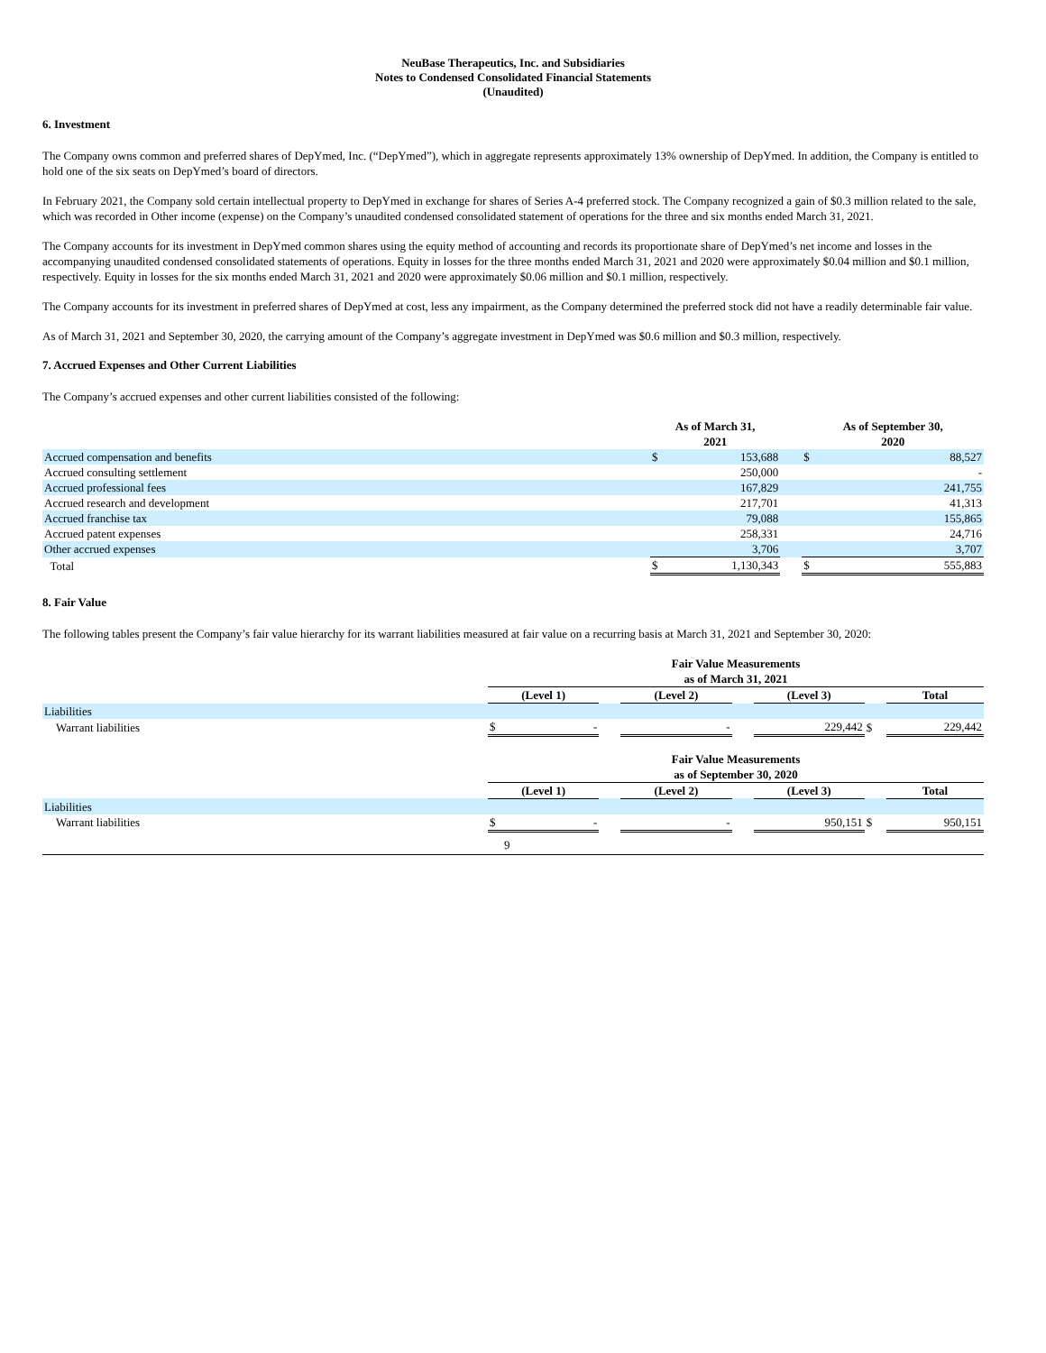NeuBase Therapeutics, Inc. and Subsidiaries
Notes to Condensed Consolidated Financial Statements
(Unaudited)
6. Investment
The Company owns common and preferred shares of DepYmed, Inc. (“DepYmed”), which in aggregate represents approximately 13% ownership of DepYmed. In addition, the Company is entitled to hold one of the six seats on DepYmed’s board of directors.
In February 2021, the Company sold certain intellectual property to DepYmed in exchange for shares of Series A-4 preferred stock. The Company recognized a gain of $0.3 million related to the sale, which was recorded in Other income (expense) on the Company’s unaudited condensed consolidated statement of operations for the three and six months ended March 31, 2021.
The Company accounts for its investment in DepYmed common shares using the equity method of accounting and records its proportionate share of DepYmed’s net income and losses in the accompanying unaudited condensed consolidated statements of operations. Equity in losses for the three months ended March 31, 2021 and 2020 were approximately $0.04 million and $0.1 million, respectively. Equity in losses for the six months ended March 31, 2021 and 2020 were approximately $0.06 million and $0.1 million, respectively.
The Company accounts for its investment in preferred shares of DepYmed at cost, less any impairment, as the Company determined the preferred stock did not have a readily determinable fair value.
As of March 31, 2021 and September 30, 2020, the carrying amount of the Company’s aggregate investment in DepYmed was $0.6 million and $0.3 million, respectively.
7. Accrued Expenses and Other Current Liabilities
The Company’s accrued expenses and other current liabilities consisted of the following:
| | As of March 31, 2021 | | | As of September 30, 2020 | |
| --- | --- | --- | --- | --- | --- |
| Accrued compensation and benefits | $ | 153,688 | | $ | 88,527 |
| Accrued consulting settlement | | 250,000 | | | - |
| Accrued professional fees | | 167,829 | | | 241,755 |
| Accrued research and development | | 217,701 | | | 41,313 |
| Accrued franchise tax | | 79,088 | | | 155,865 |
| Accrued patent expenses | | 258,331 | | | 24,716 |
| Other accrued expenses | | 3,706 | | | 3,707 |
| Total | $ | 1,130,343 | | $ | 555,883 |
8. Fair Value
The following tables present the Company’s fair value hierarchy for its warrant liabilities measured at fair value on a recurring basis at March 31, 2021 and September 30, 2020:
| | Fair Value Measurements as of March 31, 2021 | | | | | | | |
| --- | --- | --- | --- | --- | --- | --- | --- | --- |
| | (Level 1) | | | (Level 2) | | (Level 3) | | Total |
| Liabilities | | | | | | | | |
| Warrant liabilities | $ | - | | - | | 229,442 | $ | 229,442 |
| | Fair Value Measurements as of September 30, 2020 | | | | | | | |
| | (Level 1) | | | (Level 2) | | (Level 3) | | Total |
| Liabilities | | | | | | | | |
| Warrant liabilities | $ | - | | - | | 950,151 | $ | 950,151 |
9